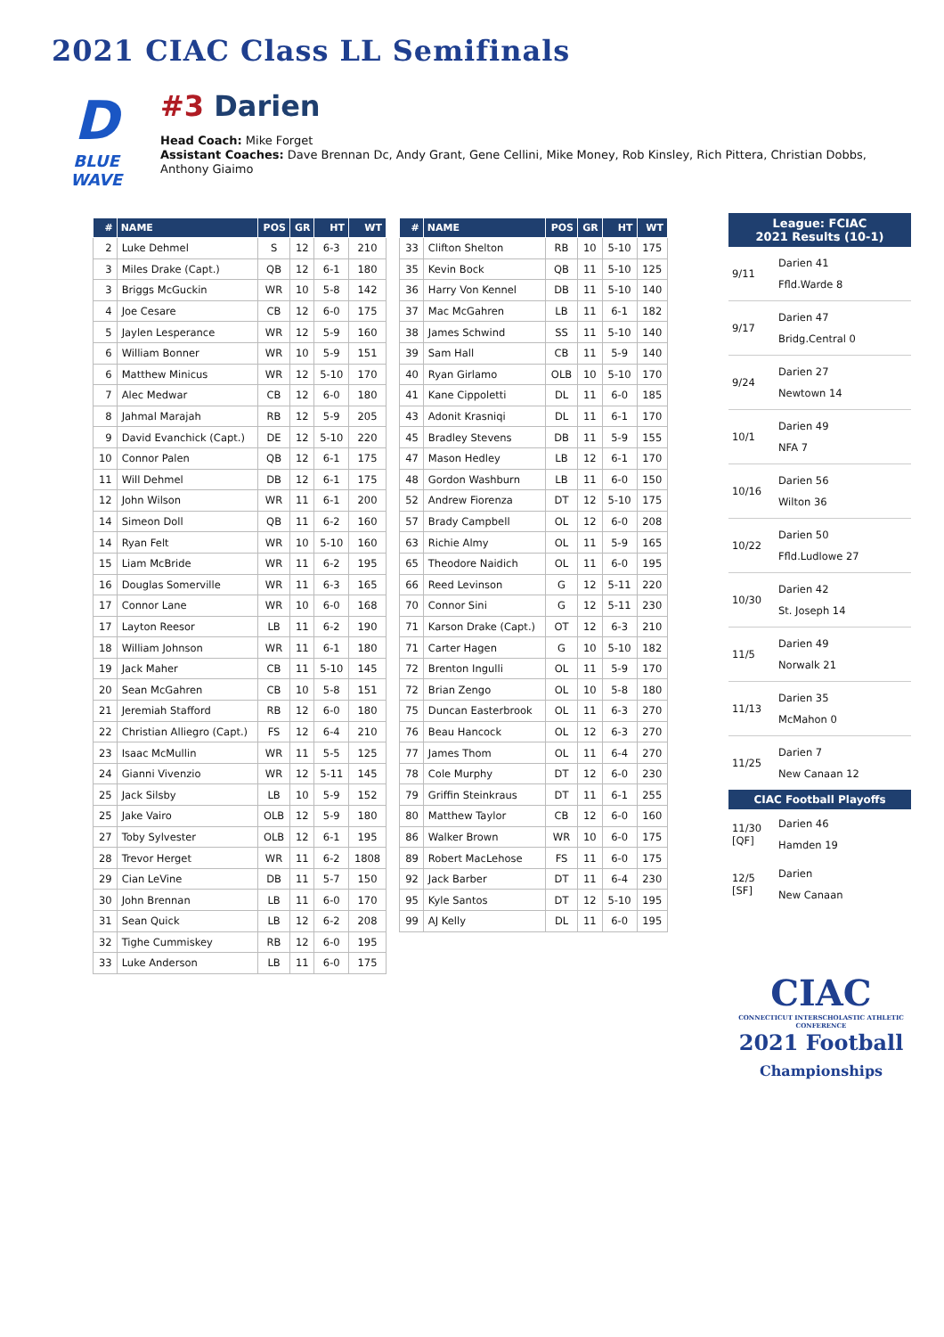2021 CIAC Class LL Semifinals
D
BLUE WAVE
#3 Darien
Head Coach: Mike Forget
Assistant Coaches: Dave Brennan Dc, Andy Grant, Gene Cellini, Mike Money, Rob Kinsley, Rich Pittera, Christian Dobbs, Anthony Giaimo
| # | NAME | POS | GR | HT | WT |
| --- | --- | --- | --- | --- | --- |
| 2 | Luke Dehmel | S | 12 | 6-3 | 210 |
| 3 | Miles Drake (Capt.) | QB | 12 | 6-1 | 180 |
| 3 | Briggs McGuckin | WR | 10 | 5-8 | 142 |
| 4 | Joe Cesare | CB | 12 | 6-0 | 175 |
| 5 | Jaylen Lesperance | WR | 12 | 5-9 | 160 |
| 6 | William Bonner | WR | 10 | 5-9 | 151 |
| 6 | Matthew Minicus | WR | 12 | 5-10 | 170 |
| 7 | Alec Medwar | CB | 12 | 6-0 | 180 |
| 8 | Jahmal Marajah | RB | 12 | 5-9 | 205 |
| 9 | David Evanchick (Capt.) | DE | 12 | 5-10 | 220 |
| 10 | Connor Palen | QB | 12 | 6-1 | 175 |
| 11 | Will Dehmel | DB | 12 | 6-1 | 175 |
| 12 | John Wilson | WR | 11 | 6-1 | 200 |
| 14 | Simeon Doll | QB | 11 | 6-2 | 160 |
| 14 | Ryan Felt | WR | 10 | 5-10 | 160 |
| 15 | Liam McBride | WR | 11 | 6-2 | 195 |
| 16 | Douglas Somerville | WR | 11 | 6-3 | 165 |
| 17 | Connor Lane | WR | 10 | 6-0 | 168 |
| 17 | Layton Reesor | LB | 11 | 6-2 | 190 |
| 18 | William Johnson | WR | 11 | 6-1 | 180 |
| 19 | Jack Maher | CB | 11 | 5-10 | 145 |
| 20 | Sean McGahren | CB | 10 | 5-8 | 151 |
| 21 | Jeremiah Stafford | RB | 12 | 6-0 | 180 |
| 22 | Christian Alliegro (Capt.) | FS | 12 | 6-4 | 210 |
| 23 | Isaac McMullin | WR | 11 | 5-5 | 125 |
| 24 | Gianni Vivenzio | WR | 12 | 5-11 | 145 |
| 25 | Jack Silsby | LB | 10 | 5-9 | 152 |
| 25 | Jake Vairo | OLB | 12 | 5-9 | 180 |
| 27 | Toby Sylvester | OLB | 12 | 6-1 | 195 |
| 28 | Trevor Herget | WR | 11 | 6-2 | 1808 |
| 29 | Cian LeVine | DB | 11 | 5-7 | 150 |
| 30 | John Brennan | LB | 11 | 6-0 | 170 |
| 31 | Sean Quick | LB | 12 | 6-2 | 208 |
| 32 | Tighe Cummiskey | RB | 12 | 6-0 | 195 |
| 33 | Luke Anderson | LB | 11 | 6-0 | 175 |
| # | NAME | POS | GR | HT | WT |
| --- | --- | --- | --- | --- | --- |
| 33 | Clifton Shelton | RB | 10 | 5-10 | 175 |
| 35 | Kevin Bock | QB | 11 | 5-10 | 125 |
| 36 | Harry Von Kennel | DB | 11 | 5-10 | 140 |
| 37 | Mac McGahren | LB | 11 | 6-1 | 182 |
| 38 | James Schwind | SS | 11 | 5-10 | 140 |
| 39 | Sam Hall | CB | 11 | 5-9 | 140 |
| 40 | Ryan Girlamo | OLB | 10 | 5-10 | 170 |
| 41 | Kane Cippoletti | DL | 11 | 6-0 | 185 |
| 43 | Adonit Krasniqi | DL | 11 | 6-1 | 170 |
| 45 | Bradley Stevens | DB | 11 | 5-9 | 155 |
| 47 | Mason Hedley | LB | 12 | 6-1 | 170 |
| 48 | Gordon Washburn | LB | 11 | 6-0 | 150 |
| 52 | Andrew Fiorenza | DT | 12 | 5-10 | 175 |
| 57 | Brady Campbell | OL | 12 | 6-0 | 208 |
| 63 | Richie Almy | OL | 11 | 5-9 | 165 |
| 65 | Theodore Naidich | OL | 11 | 6-0 | 195 |
| 66 | Reed Levinson | G | 12 | 5-11 | 220 |
| 70 | Connor Sini | G | 12 | 5-11 | 230 |
| 71 | Karson Drake (Capt.) | OT | 12 | 6-3 | 210 |
| 71 | Carter Hagen | G | 10 | 5-10 | 182 |
| 72 | Brenton Ingulli | OL | 11 | 5-9 | 170 |
| 72 | Brian Zengo | OL | 10 | 5-8 | 180 |
| 75 | Duncan Easterbrook | OL | 11 | 6-3 | 270 |
| 76 | Beau Hancock | OL | 12 | 6-3 | 270 |
| 77 | James Thom | OL | 11 | 6-4 | 270 |
| 78 | Cole Murphy | DT | 12 | 6-0 | 230 |
| 79 | Griffin Steinkraus | DT | 11 | 6-1 | 255 |
| 80 | Matthew Taylor | CB | 12 | 6-0 | 160 |
| 86 | Walker Brown | WR | 10 | 6-0 | 175 |
| 89 | Robert MacLehose | FS | 11 | 6-0 | 175 |
| 92 | Jack Barber | DT | 11 | 6-4 | 230 |
| 95 | Kyle Santos | DT | 12 | 5-10 | 195 |
| 99 | AJ Kelly | DL | 11 | 6-0 | 195 |
League: FCIAC
2021 Results (10-1)
9/11
Darien 41
Ffld.Warde 8
9/17
Darien 47
Bridg.Central 0
9/24
Darien 27
Newtown 14
10/1
Darien 49
NFA 7
10/16
Darien 56
Wilton 36
10/22
Darien 50
Ffld.Ludlowe 27
10/30
Darien 42
St. Joseph 14
11/5
Darien 49
Norwalk 21
11/13
Darien 35
McMahon 0
11/25
Darien 7
New Canaan 12
CIAC Football Playoffs
11/30
[QF]
Darien 46
Hamden 19
12/5
[SF]
Darien
New Canaan
CIAC
CONNECTICUT INTERSCHOLASTIC ATHLETIC CONFERENCE
2021 Football
Championships